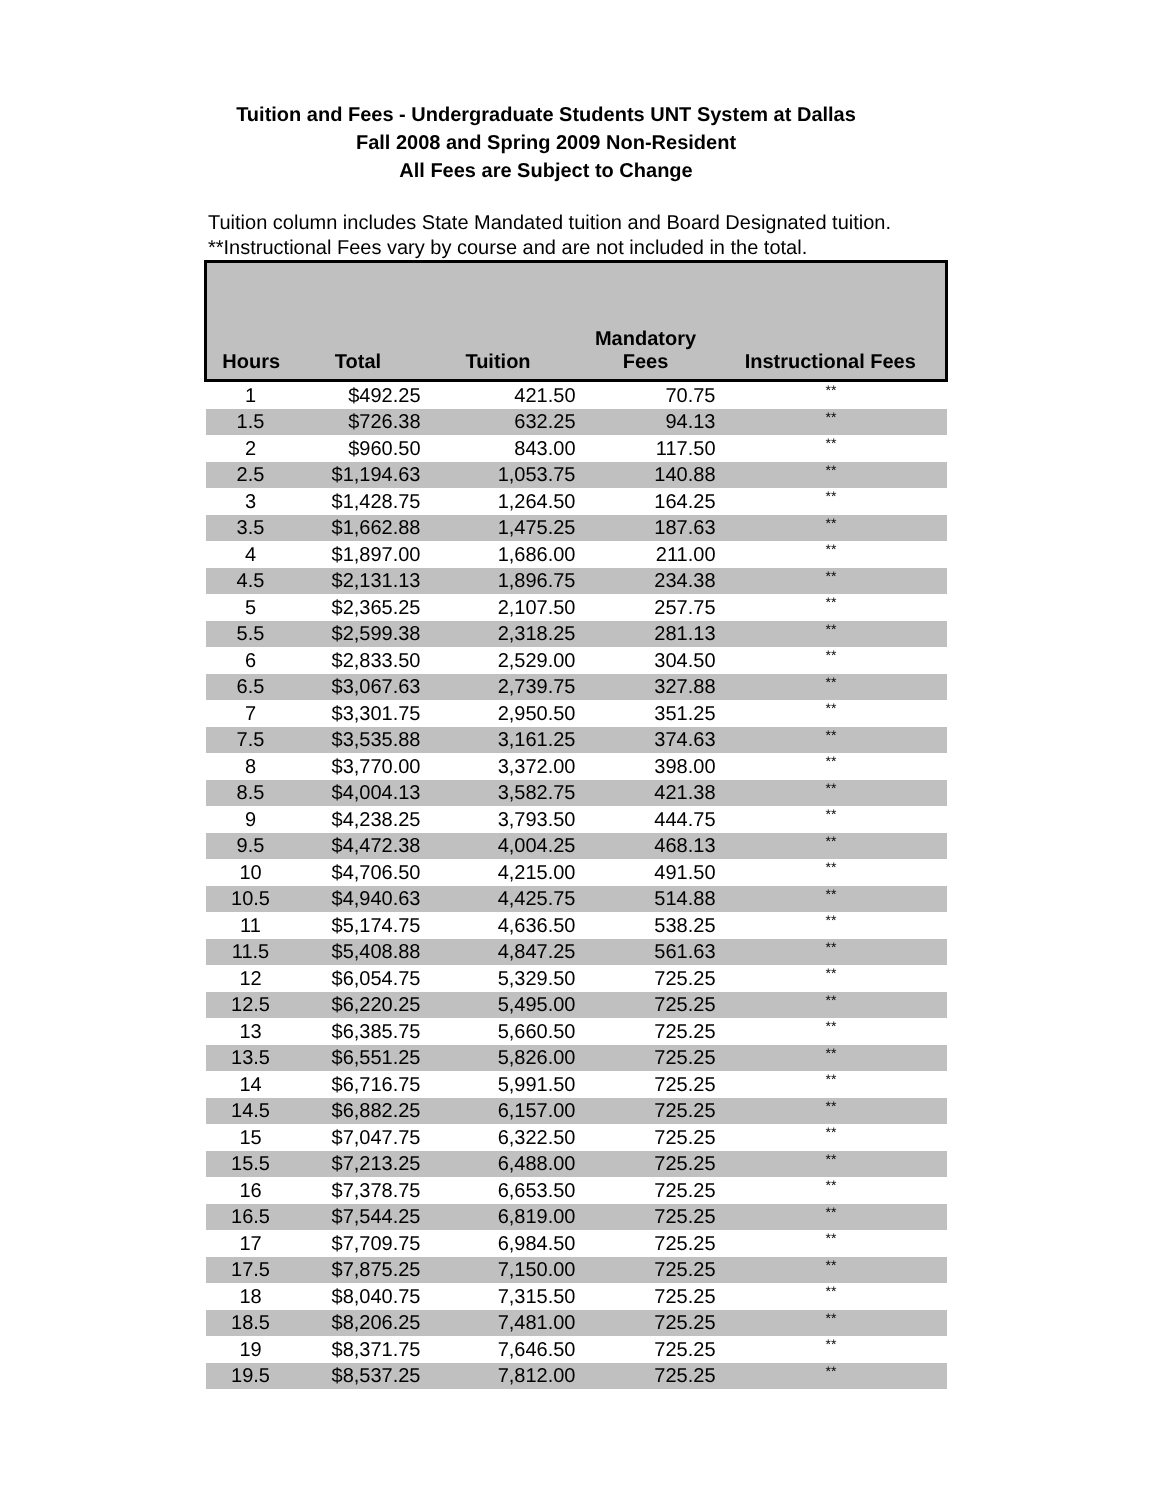Tuition and Fees - Undergraduate Students UNT System at Dallas
Fall 2008 and Spring 2009 Non-Resident
All Fees are Subject to Change
Tuition column includes State Mandated tuition and Board Designated tuition.
**Instructional Fees vary by course and are not included in the total.
| Hours | Total | Tuition | Mandatory Fees | Instructional Fees |
| --- | --- | --- | --- | --- |
| 1 | $492.25 | 421.50 | 70.75 | ** |
| 1.5 | $726.38 | 632.25 | 94.13 | ** |
| 2 | $960.50 | 843.00 | 117.50 | ** |
| 2.5 | $1,194.63 | 1,053.75 | 140.88 | ** |
| 3 | $1,428.75 | 1,264.50 | 164.25 | ** |
| 3.5 | $1,662.88 | 1,475.25 | 187.63 | ** |
| 4 | $1,897.00 | 1,686.00 | 211.00 | ** |
| 4.5 | $2,131.13 | 1,896.75 | 234.38 | ** |
| 5 | $2,365.25 | 2,107.50 | 257.75 | ** |
| 5.5 | $2,599.38 | 2,318.25 | 281.13 | ** |
| 6 | $2,833.50 | 2,529.00 | 304.50 | ** |
| 6.5 | $3,067.63 | 2,739.75 | 327.88 | ** |
| 7 | $3,301.75 | 2,950.50 | 351.25 | ** |
| 7.5 | $3,535.88 | 3,161.25 | 374.63 | ** |
| 8 | $3,770.00 | 3,372.00 | 398.00 | ** |
| 8.5 | $4,004.13 | 3,582.75 | 421.38 | ** |
| 9 | $4,238.25 | 3,793.50 | 444.75 | ** |
| 9.5 | $4,472.38 | 4,004.25 | 468.13 | ** |
| 10 | $4,706.50 | 4,215.00 | 491.50 | ** |
| 10.5 | $4,940.63 | 4,425.75 | 514.88 | ** |
| 11 | $5,174.75 | 4,636.50 | 538.25 | ** |
| 11.5 | $5,408.88 | 4,847.25 | 561.63 | ** |
| 12 | $6,054.75 | 5,329.50 | 725.25 | ** |
| 12.5 | $6,220.25 | 5,495.00 | 725.25 | ** |
| 13 | $6,385.75 | 5,660.50 | 725.25 | ** |
| 13.5 | $6,551.25 | 5,826.00 | 725.25 | ** |
| 14 | $6,716.75 | 5,991.50 | 725.25 | ** |
| 14.5 | $6,882.25 | 6,157.00 | 725.25 | ** |
| 15 | $7,047.75 | 6,322.50 | 725.25 | ** |
| 15.5 | $7,213.25 | 6,488.00 | 725.25 | ** |
| 16 | $7,378.75 | 6,653.50 | 725.25 | ** |
| 16.5 | $7,544.25 | 6,819.00 | 725.25 | ** |
| 17 | $7,709.75 | 6,984.50 | 725.25 | ** |
| 17.5 | $7,875.25 | 7,150.00 | 725.25 | ** |
| 18 | $8,040.75 | 7,315.50 | 725.25 | ** |
| 18.5 | $8,206.25 | 7,481.00 | 725.25 | ** |
| 19 | $8,371.75 | 7,646.50 | 725.25 | ** |
| 19.5 | $8,537.25 | 7,812.00 | 725.25 | ** |